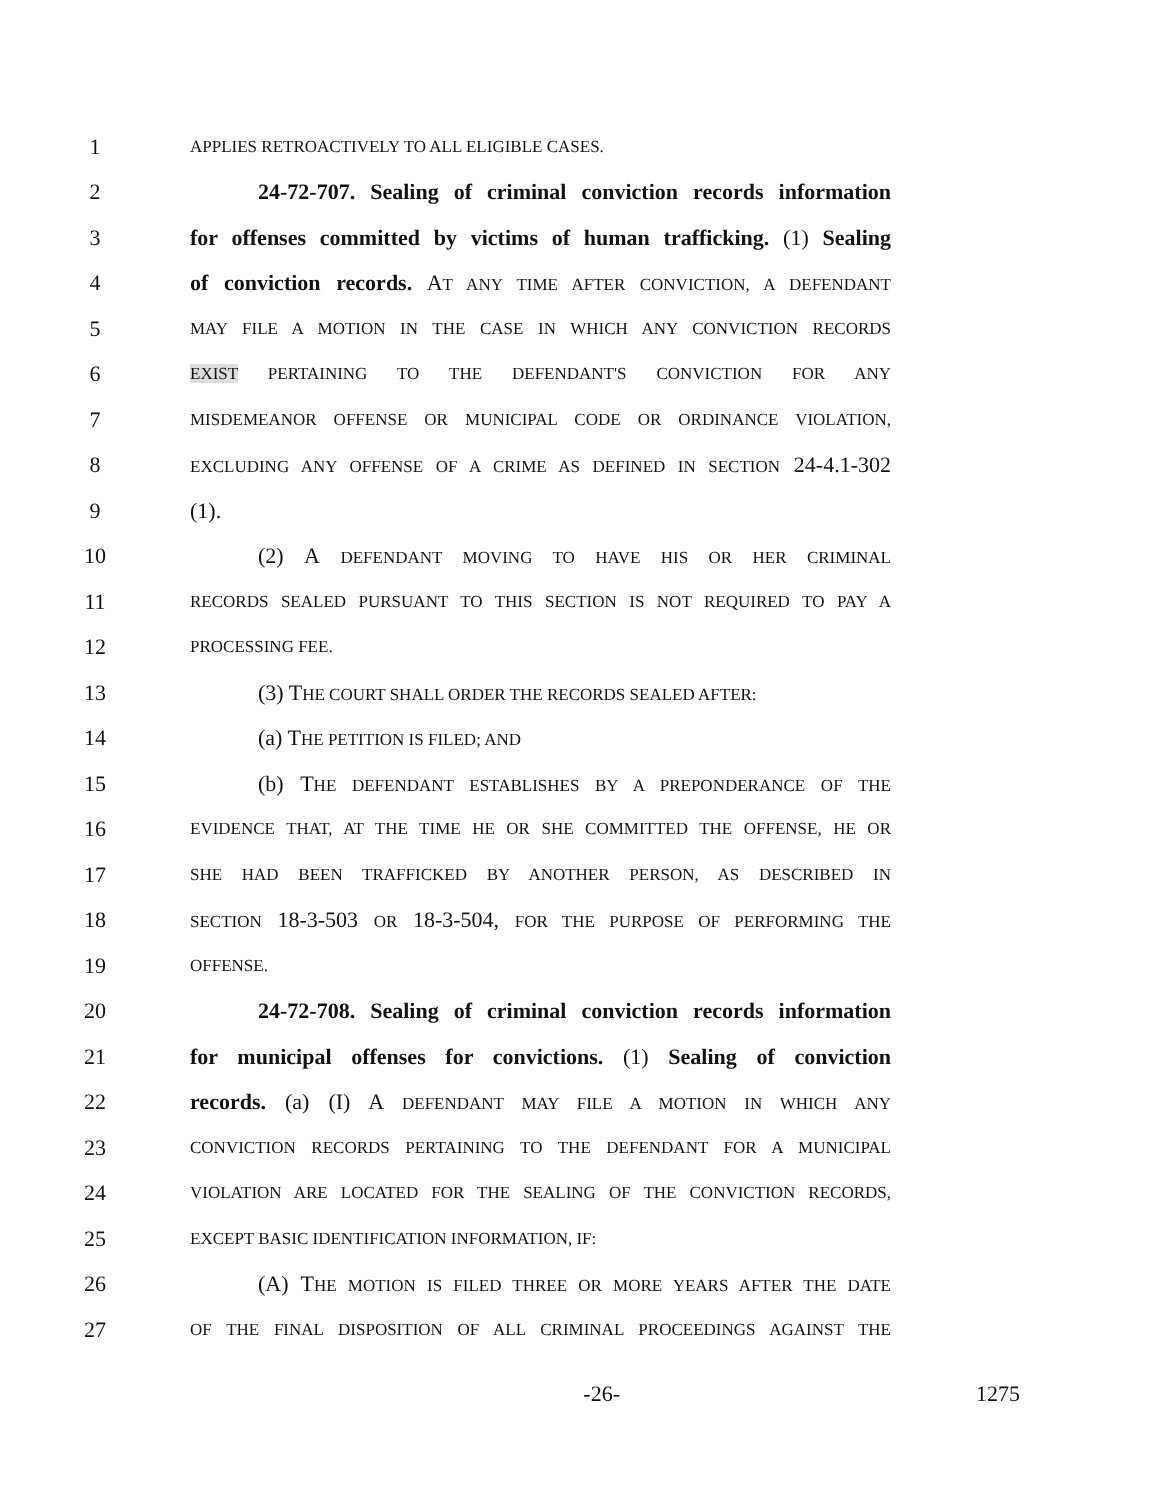1 APPLIES RETROACTIVELY TO ALL ELIGIBLE CASES.
2 24-72-707. Sealing of criminal conviction records information
3 for offenses committed by victims of human trafficking. (1) Sealing
4 of conviction records. AT ANY TIME AFTER CONVICTION, A DEFENDANT
5 MAY FILE A MOTION IN THE CASE IN WHICH ANY CONVICTION RECORDS
6 EXIST PERTAINING TO THE DEFENDANT'S CONVICTION FOR ANY
7 MISDEMEANOR OFFENSE OR MUNICIPAL CODE OR ORDINANCE VIOLATION,
8 EXCLUDING ANY OFFENSE OF A CRIME AS DEFINED IN SECTION 24-4.1-302
9 (1).
10 (2) A DEFENDANT MOVING TO HAVE HIS OR HER CRIMINAL
11 RECORDS SEALED PURSUANT TO THIS SECTION IS NOT REQUIRED TO PAY A
12 PROCESSING FEE.
13 (3) THE COURT SHALL ORDER THE RECORDS SEALED AFTER:
14 (a) THE PETITION IS FILED; AND
15 (b) THE DEFENDANT ESTABLISHES BY A PREPONDERANCE OF THE
16 EVIDENCE THAT, AT THE TIME HE OR SHE COMMITTED THE OFFENSE, HE OR
17 SHE HAD BEEN TRAFFICKED BY ANOTHER PERSON, AS DESCRIBED IN
18 SECTION 18-3-503 OR 18-3-504, FOR THE PURPOSE OF PERFORMING THE
19 OFFENSE.
20 24-72-708. Sealing of criminal conviction records information
21 for municipal offenses for convictions. (1) Sealing of conviction
22 records. (a) (I) A DEFENDANT MAY FILE A MOTION IN WHICH ANY
23 CONVICTION RECORDS PERTAINING TO THE DEFENDANT FOR A MUNICIPAL
24 VIOLATION ARE LOCATED FOR THE SEALING OF THE CONVICTION RECORDS,
25 EXCEPT BASIC IDENTIFICATION INFORMATION, IF:
26 (A) THE MOTION IS FILED THREE OR MORE YEARS AFTER THE DATE
27 OF THE FINAL DISPOSITION OF ALL CRIMINAL PROCEEDINGS AGAINST THE
-26- 1275